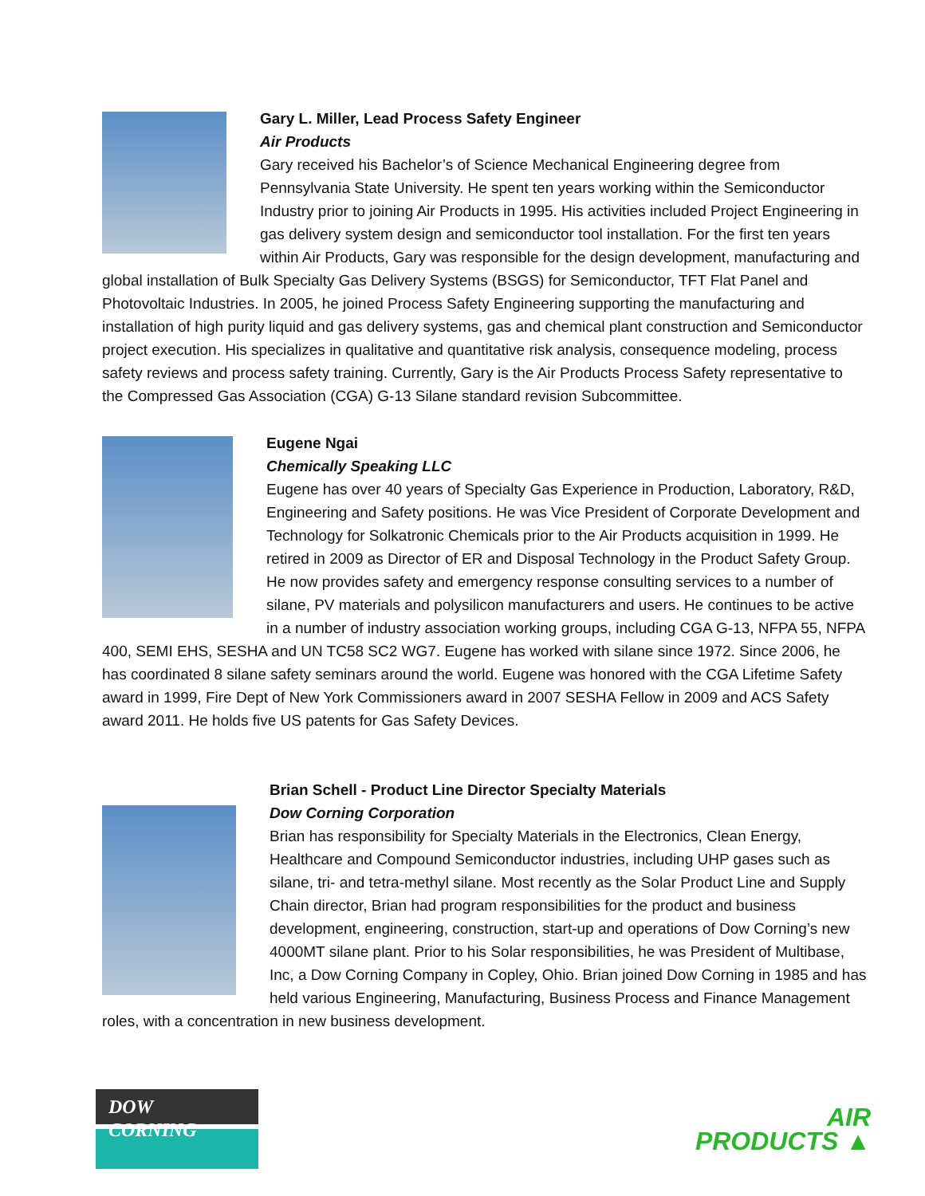Gary L. Miller, Lead Process Safety Engineer
Air Products
Gary received his Bachelor’s of Science Mechanical Engineering degree from Pennsylvania State University. He spent ten years working within the Semiconductor Industry prior to joining Air Products in 1995. His activities included Project Engineering in gas delivery system design and semiconductor tool installation. For the first ten years within Air Products, Gary was responsible for the design development, manufacturing and global installation of Bulk Specialty Gas Delivery Systems (BSGS) for Semiconductor, TFT Flat Panel and Photovoltaic Industries. In 2005, he joined Process Safety Engineering supporting the manufacturing and installation of high purity liquid and gas delivery systems, gas and chemical plant construction and Semiconductor project execution. His specializes in qualitative and quantitative risk analysis, consequence modeling, process safety reviews and process safety training. Currently, Gary is the Air Products Process Safety representative to the Compressed Gas Association (CGA) G-13 Silane standard revision Subcommittee.
Eugene Ngai
Chemically Speaking LLC
Eugene has over 40 years of Specialty Gas Experience in Production, Laboratory, R&D, Engineering and Safety positions. He was Vice President of Corporate Development and Technology for Solkatronic Chemicals prior to the Air Products acquisition in 1999. He retired in 2009 as Director of ER and Disposal Technology in the Product Safety Group. He now provides safety and emergency response consulting services to a number of silane, PV materials and polysilicon manufacturers and users. He continues to be active in a number of industry association working groups, including CGA G-13, NFPA 55, NFPA 400, SEMI EHS, SESHA and UN TC58 SC2 WG7. Eugene has worked with silane since 1972. Since 2006, he has coordinated 8 silane safety seminars around the world. Eugene was honored with the CGA Lifetime Safety award in 1999, Fire Dept of New York Commissioners award in 2007 SESHA Fellow in 2009 and ACS Safety award 2011. He holds five US patents for Gas Safety Devices.
Brian Schell - Product Line Director Specialty Materials
Dow Corning Corporation
Brian has responsibility for Specialty Materials in the Electronics, Clean Energy, Healthcare and Compound Semiconductor industries, including UHP gases such as silane, tri- and tetra-methyl silane. Most recently as the Solar Product Line and Supply Chain director, Brian had program responsibilities for the product and business development, engineering, construction, start-up and operations of Dow Corning’s new 4000MT silane plant. Prior to his Solar responsibilities, he was President of Multibase, Inc, a Dow Corning Company in Copley, Ohio. Brian joined Dow Corning in 1985 and has held various Engineering, Manufacturing, Business Process and Finance Management roles, with a concentration in new business development.
DOW CORNING
AIR
PRODUCTS ▲